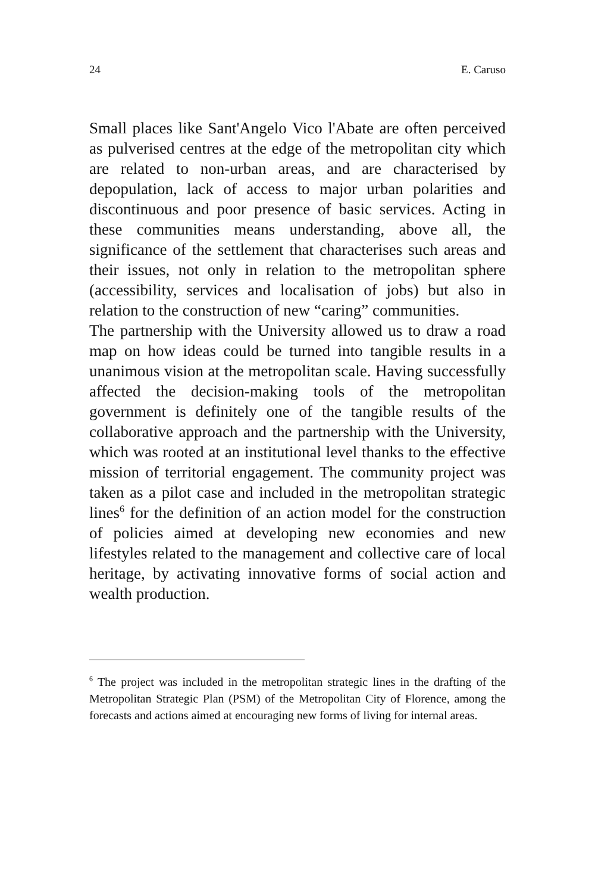24 E. Caruso
Small places like Sant'Angelo Vico l'Abate are often perceived as pulverised centres at the edge of the metropolitan city which are related to non-urban areas, and are characterised by depopulation, lack of access to major urban polarities and discontinuous and poor presence of basic services. Acting in these communities means understanding, above all, the significance of the settlement that characterises such areas and their issues, not only in relation to the metropolitan sphere (accessibility, services and localisation of jobs) but also in relation to the construction of new “caring” communities.
The partnership with the University allowed us to draw a road map on how ideas could be turned into tangible results in a unanimous vision at the metropolitan scale. Having successfully affected the decision-making tools of the metropolitan government is definitely one of the tangible results of the collaborative approach and the partnership with the University, which was rooted at an institutional level thanks to the effective mission of territorial engagement. The community project was taken as a pilot case and included in the metropolitan strategic lines<sup>6</sup> for the definition of an action model for the construction of policies aimed at developing new economies and new lifestyles related to the management and collective care of local heritage, by activating innovative forms of social action and wealth production.
<sup>6</sup> The project was included in the metropolitan strategic lines in the drafting of the Metropolitan Strategic Plan (PSM) of the Metropolitan City of Florence, among the forecasts and actions aimed at encouraging new forms of living for internal areas.